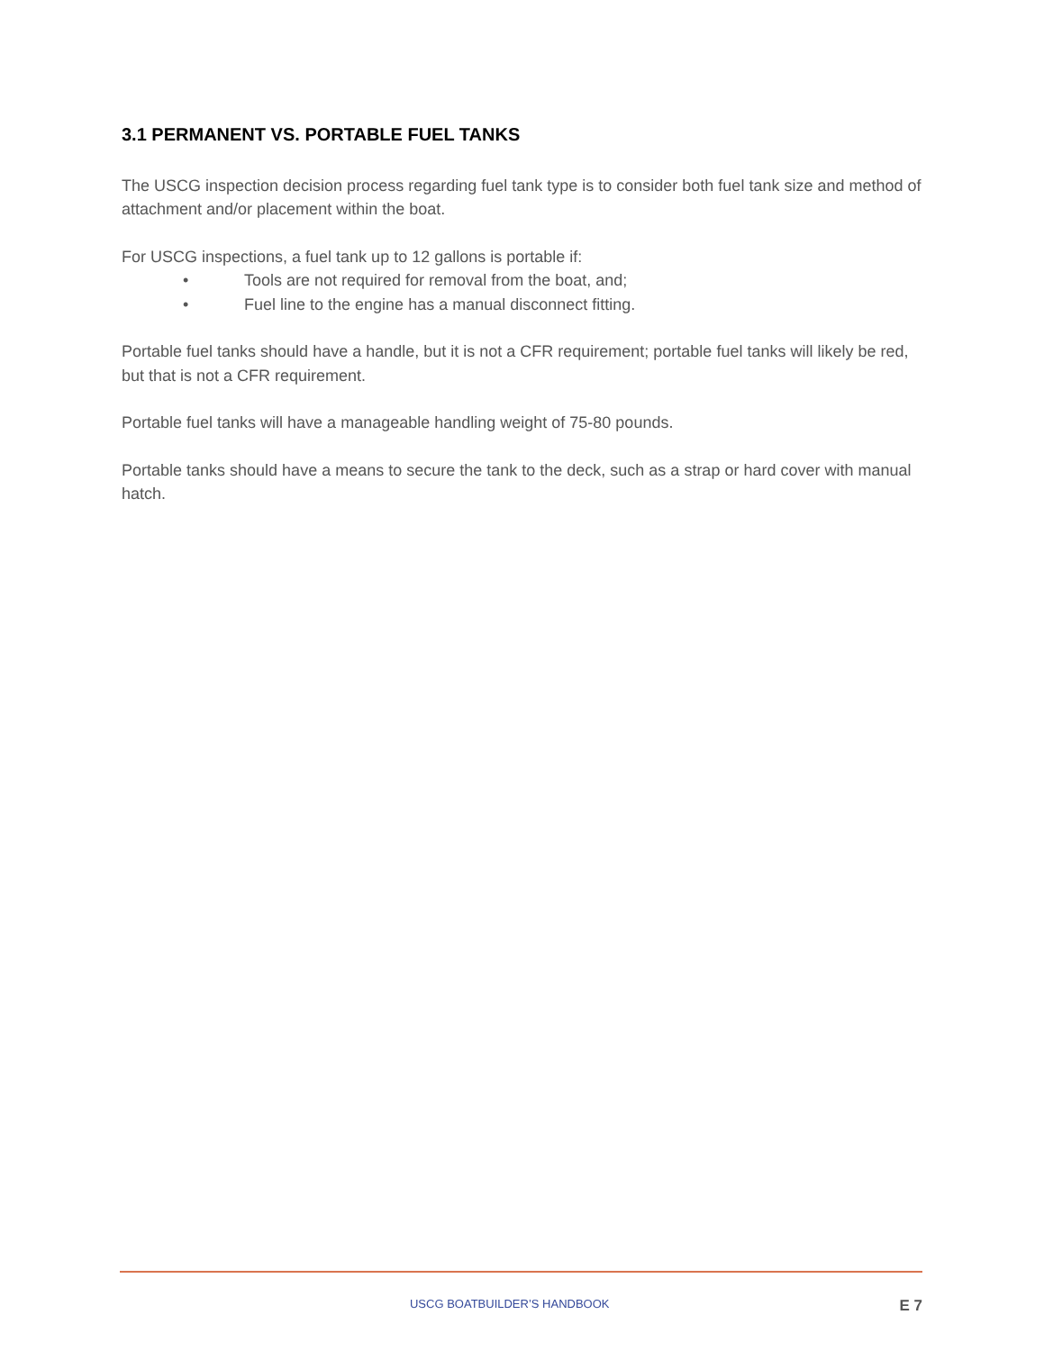3.1 PERMANENT VS. PORTABLE FUEL TANKS
The USCG inspection decision process regarding fuel tank type is to consider both fuel tank size and method of attachment and/or placement within the boat.
For USCG inspections, a fuel tank up to 12 gallons is portable if:
• Tools are not required for removal from the boat, and;
• Fuel line to the engine has a manual disconnect fitting.
Portable fuel tanks should have a handle, but it is not a CFR requirement; portable fuel tanks will likely be red, but that is not a CFR requirement.
Portable fuel tanks will have a manageable handling weight of 75-80 pounds.
Portable tanks should have a means to secure the tank to the deck, such as a strap or hard cover with manual hatch.
USCG BOATBUILDER’S HANDBOOK E 7